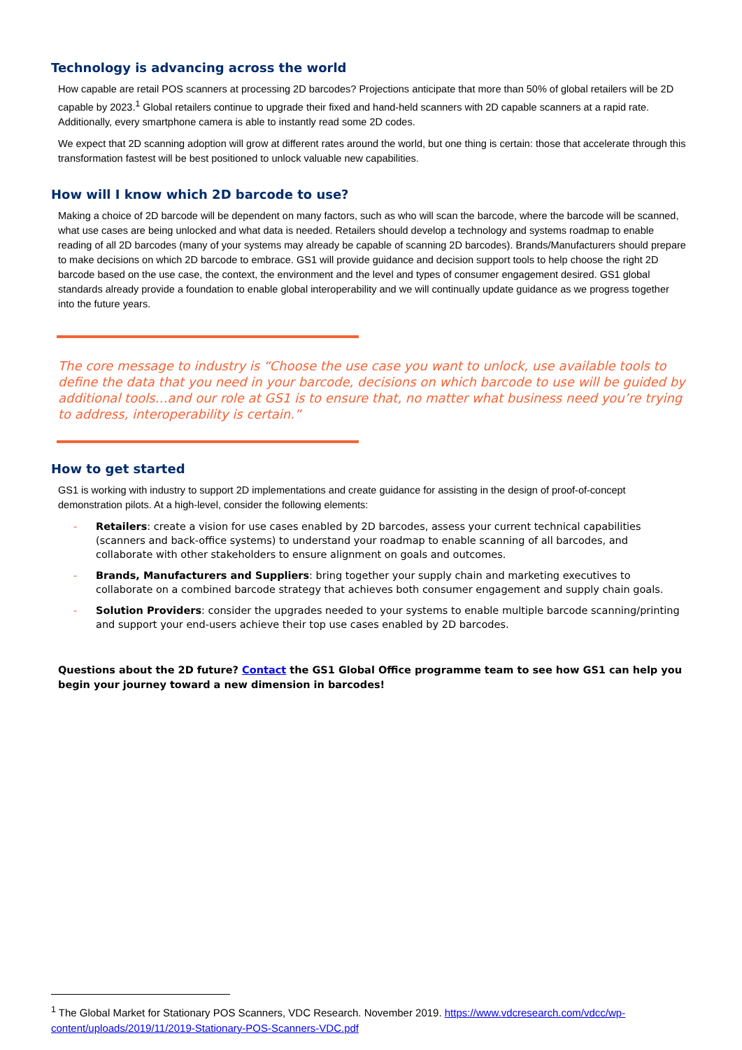Technology is advancing across the world
How capable are retail POS scanners at processing 2D barcodes? Projections anticipate that more than 50% of global retailers will be 2D capable by 2023.<sup>1</sup> Global retailers continue to upgrade their fixed and hand-held scanners with 2D capable scanners at a rapid rate. Additionally, every smartphone camera is able to instantly read some 2D codes.
We expect that 2D scanning adoption will grow at different rates around the world, but one thing is certain: those that accelerate through this transformation fastest will be best positioned to unlock valuable new capabilities.
How will I know which 2D barcode to use?
Making a choice of 2D barcode will be dependent on many factors, such as who will scan the barcode, where the barcode will be scanned, what use cases are being unlocked and what data is needed. Retailers should develop a technology and systems roadmap to enable reading of all 2D barcodes (many of your systems may already be capable of scanning 2D barcodes). Brands/Manufacturers should prepare to make decisions on which 2D barcode to embrace. GS1 will provide guidance and decision support tools to help choose the right 2D barcode based on the use case, the context, the environment and the level and types of consumer engagement desired. GS1 global standards already provide a foundation to enable global interoperability and we will continually update guidance as we progress together into the future years.
The core message to industry is “Choose the use case you want to unlock, use available tools to define the data that you need in your barcode, decisions on which barcode to use will be guided by additional tools…and our role at GS1 is to ensure that, no matter what business need you’re trying to address, interoperability is certain.”
How to get started
GS1 is working with industry to support 2D implementations and create guidance for assisting in the design of proof-of-concept demonstration pilots. At a high-level, consider the following elements:
- Retailers: create a vision for use cases enabled by 2D barcodes, assess your current technical capabilities (scanners and back-office systems) to understand your roadmap to enable scanning of all barcodes, and collaborate with other stakeholders to ensure alignment on goals and outcomes.
- Brands, Manufacturers and Suppliers: bring together your supply chain and marketing executives to collaborate on a combined barcode strategy that achieves both consumer engagement and supply chain goals.
- Solution Providers: consider the upgrades needed to your systems to enable multiple barcode scanning/printing and support your end-users achieve their top use cases enabled by 2D barcodes.
Questions about the 2D future? Contact the GS1 Global Office programme team to see how GS1 can help you begin your journey toward a new dimension in barcodes!
<sup>1</sup> The Global Market for Stationary POS Scanners, VDC Research. November 2019. https://www.vdcresearch.com/vdcc/wp-content/uploads/2019/11/2019-Stationary-POS-Scanners-VDC.pdf